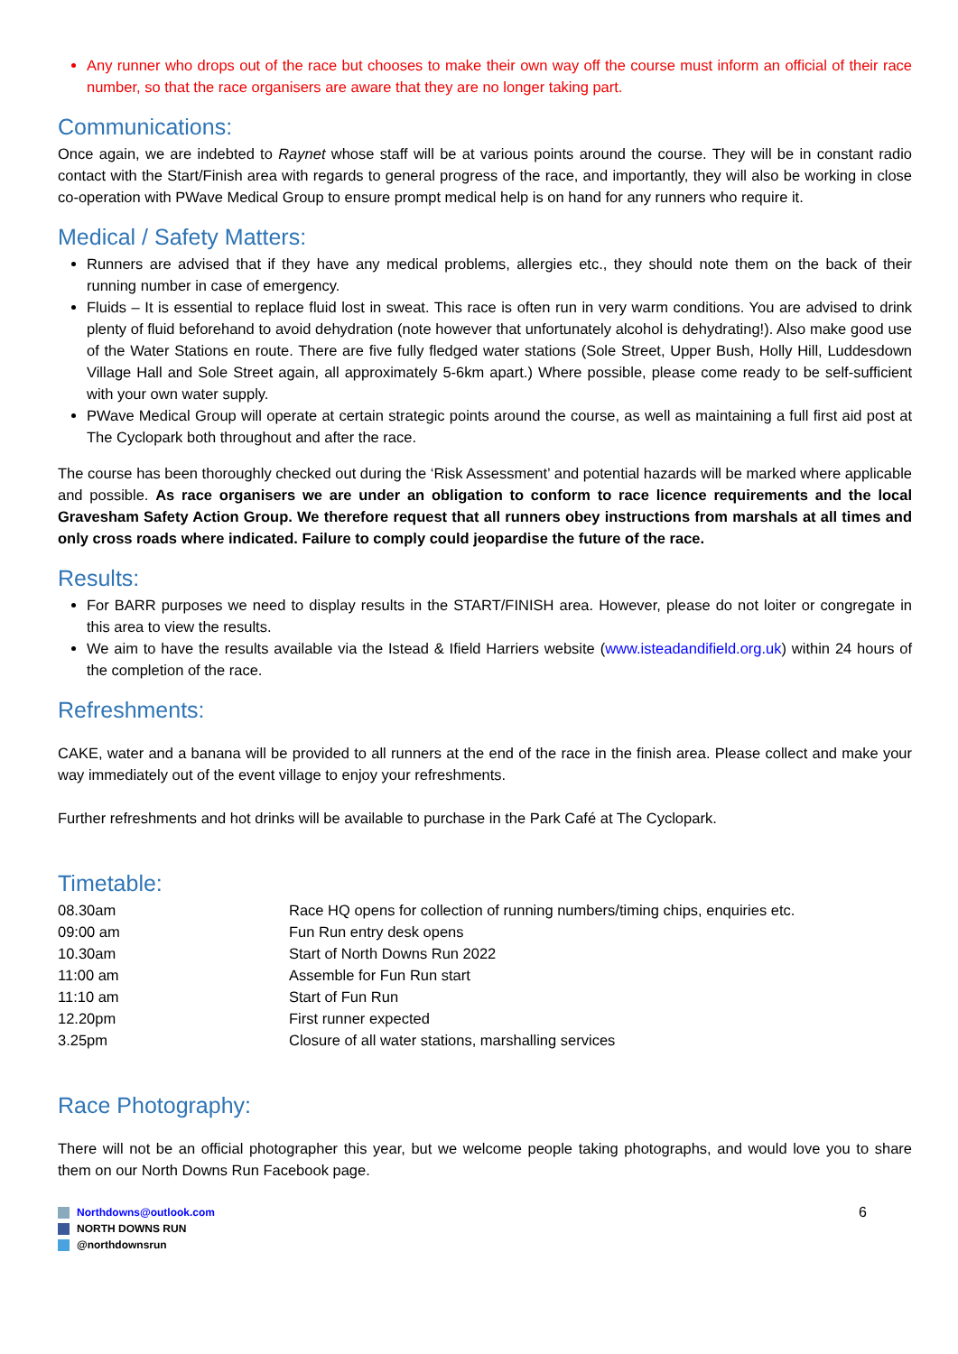Any runner who drops out of the race but chooses to make their own way off the course must inform an official of their race number, so that the race organisers are aware that they are no longer taking part.
Communications:
Once again, we are indebted to Raynet whose staff will be at various points around the course. They will be in constant radio contact with the Start/Finish area with regards to general progress of the race, and importantly, they will also be working in close co-operation with PWave Medical Group to ensure prompt medical help is on hand for any runners who require it.
Medical / Safety Matters:
Runners are advised that if they have any medical problems, allergies etc., they should note them on the back of their running number in case of emergency.
Fluids – It is essential to replace fluid lost in sweat. This race is often run in very warm conditions. You are advised to drink plenty of fluid beforehand to avoid dehydration (note however that unfortunately alcohol is dehydrating!). Also make good use of the Water Stations en route. There are five fully fledged water stations (Sole Street, Upper Bush, Holly Hill, Luddesdown Village Hall and Sole Street again, all approximately 5-6km apart.) Where possible, please come ready to be self-sufficient with your own water supply.
PWave Medical Group will operate at certain strategic points around the course, as well as maintaining a full first aid post at The Cyclopark both throughout and after the race.
The course has been thoroughly checked out during the ‘Risk Assessment’ and potential hazards will be marked where applicable and possible. As race organisers we are under an obligation to conform to race licence requirements and the local Gravesham Safety Action Group. We therefore request that all runners obey instructions from marshals at all times and only cross roads where indicated. Failure to comply could jeopardise the future of the race.
Results:
For BARR purposes we need to display results in the START/FINISH area. However, please do not loiter or congregate in this area to view the results.
We aim to have the results available via the Istead & Ifield Harriers website (www.isteadandifield.org.uk) within 24 hours of the completion of the race.
Refreshments:
CAKE, water and a banana will be provided to all runners at the end of the race in the finish area. Please collect and make your way immediately out of the event village to enjoy your refreshments.
Further refreshments and hot drinks will be available to purchase in the Park Café at The Cyclopark.
Timetable:
| 08.30am | Race HQ opens for collection of running numbers/timing chips, enquiries etc. |
| 09:00 am | Fun Run entry desk opens |
| 10.30am | Start of North Downs Run 2022 |
| 11:00 am | Assemble for Fun Run start |
| 11:10 am | Start of Fun Run |
| 12.20pm | First runner expected |
| 3.25pm | Closure of all water stations, marshalling services |
Race Photography:
There will not be an official photographer this year, but we welcome people taking photographs, and would love you to share them on our North Downs Run Facebook page.
Northdowns@outlook.com
NORTH DOWNS RUN
@northdownsrun
6